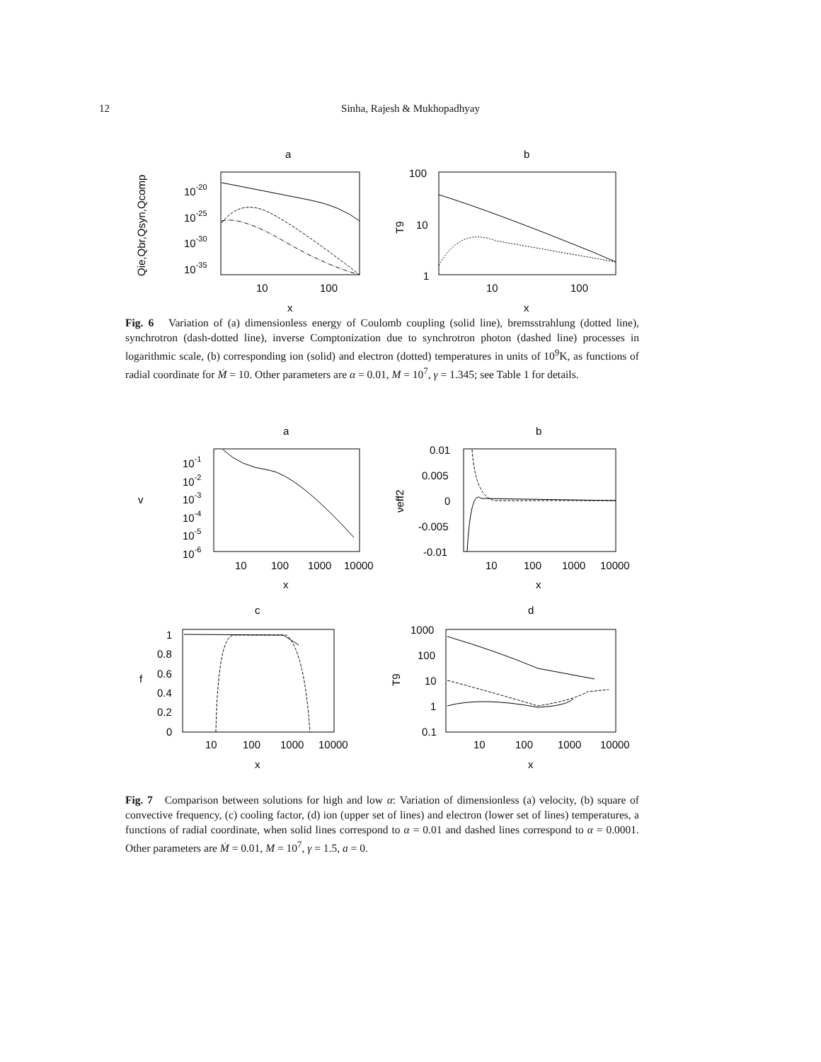12
Sinha, Rajesh & Mukhopadhyay
a
10-20
10-25
10-30
10-35
10
100
x
Qie,Qbr,Qsyn,Qcomp
b
100
10
1
10
100
x
T9
Fig. 6 Variation of (a) dimensionless energy of Coulomb coupling (solid line), bremsstrahlung (dotted line), synchrotron (dash-dotted line), inverse Comptonization due to synchrotron photon (dashed line) processes in logarithmic scale, (b) corresponding ion (solid) and electron (dotted) temperatures in units of 10<sup>9</sup>K, as functions of radial coordinate for Ṁ = 10. Other parameters are α = 0.01, M = 10<sup>7</sup>, γ = 1.345; see Table 1 for details.
a
10-1
10-2
10-3
10-4
10-5
10-6
10
100
1000
10000
x
v
b
0.01
0.005
0
-0.005
-0.01
10
100
1000
10000
x
νeff2
c
1
0.8
0.6
0.4
0.2
0
10
100
1000
10000
x
f
d
1000
100
10
1
0.1
10
100
1000
10000
x
T9
Fig. 7 Comparison between solutions for high and low α: Variation of dimensionless (a) velocity, (b) square of convective frequency, (c) cooling factor, (d) ion (upper set of lines) and electron (lower set of lines) temperatures, a functions of radial coordinate, when solid lines correspond to α = 0.01 and dashed lines correspond to α = 0.0001. Other parameters are Ṁ = 0.01, M = 10<sup>7</sup>, γ = 1.5, a = 0.